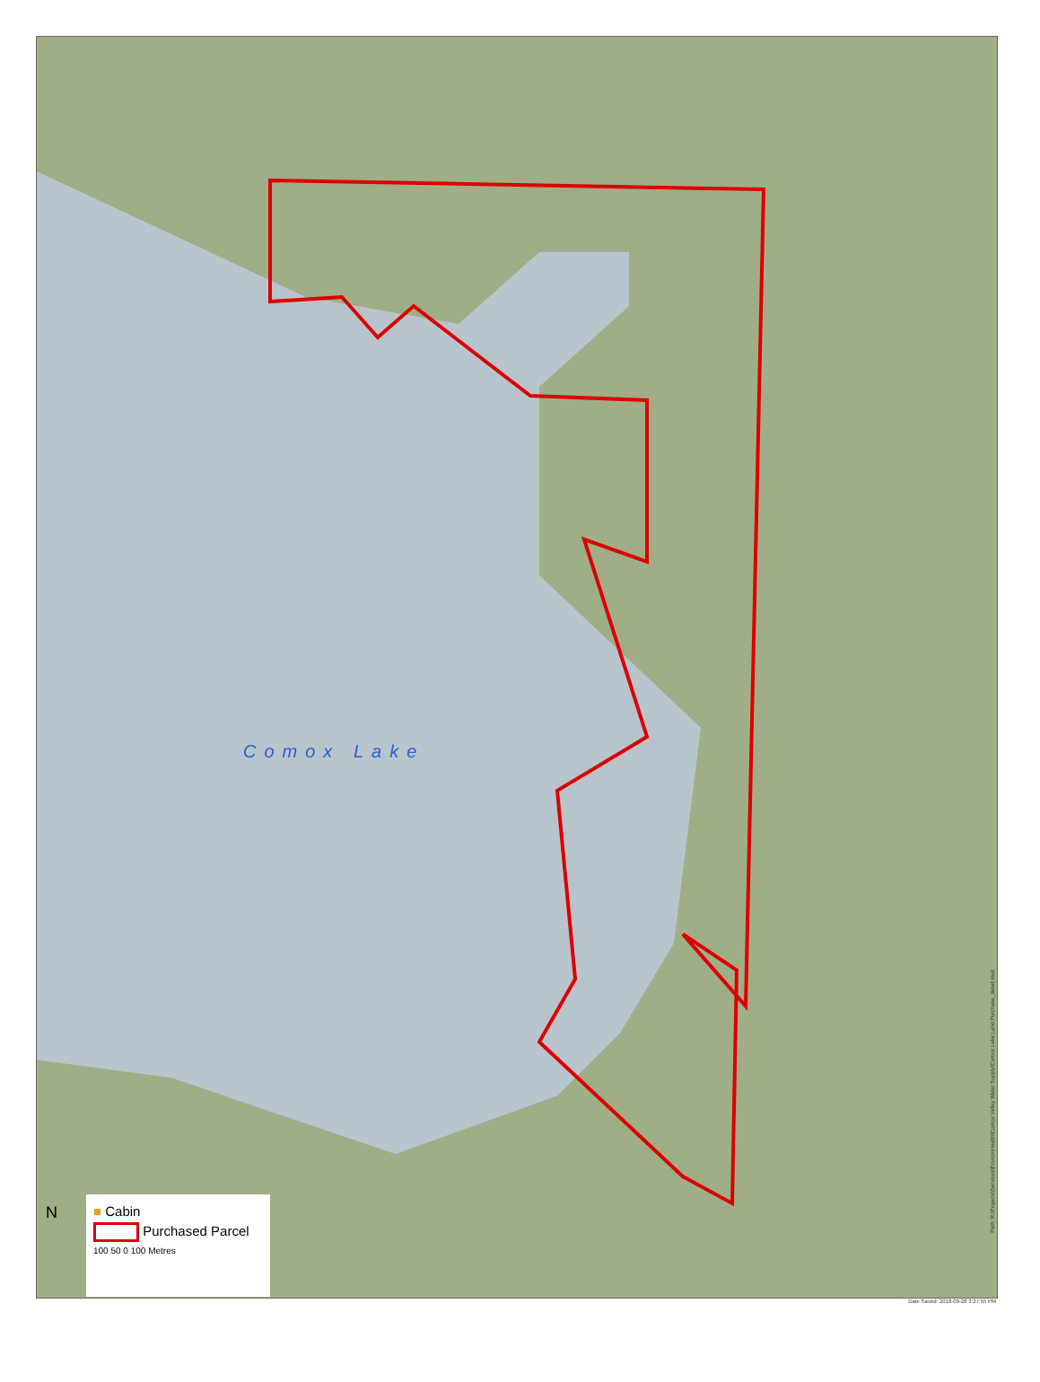Comox Lake
■ Cabin
Purchased Parcel
100 50 0 100 Metres
N
Path: R:\Projects\Services\EnvironHealth\Comox Valley Water Supply\Comox Lake Land Purchase_detail.mxd
Date Saved: 2018-09-28 3:27:55 PM